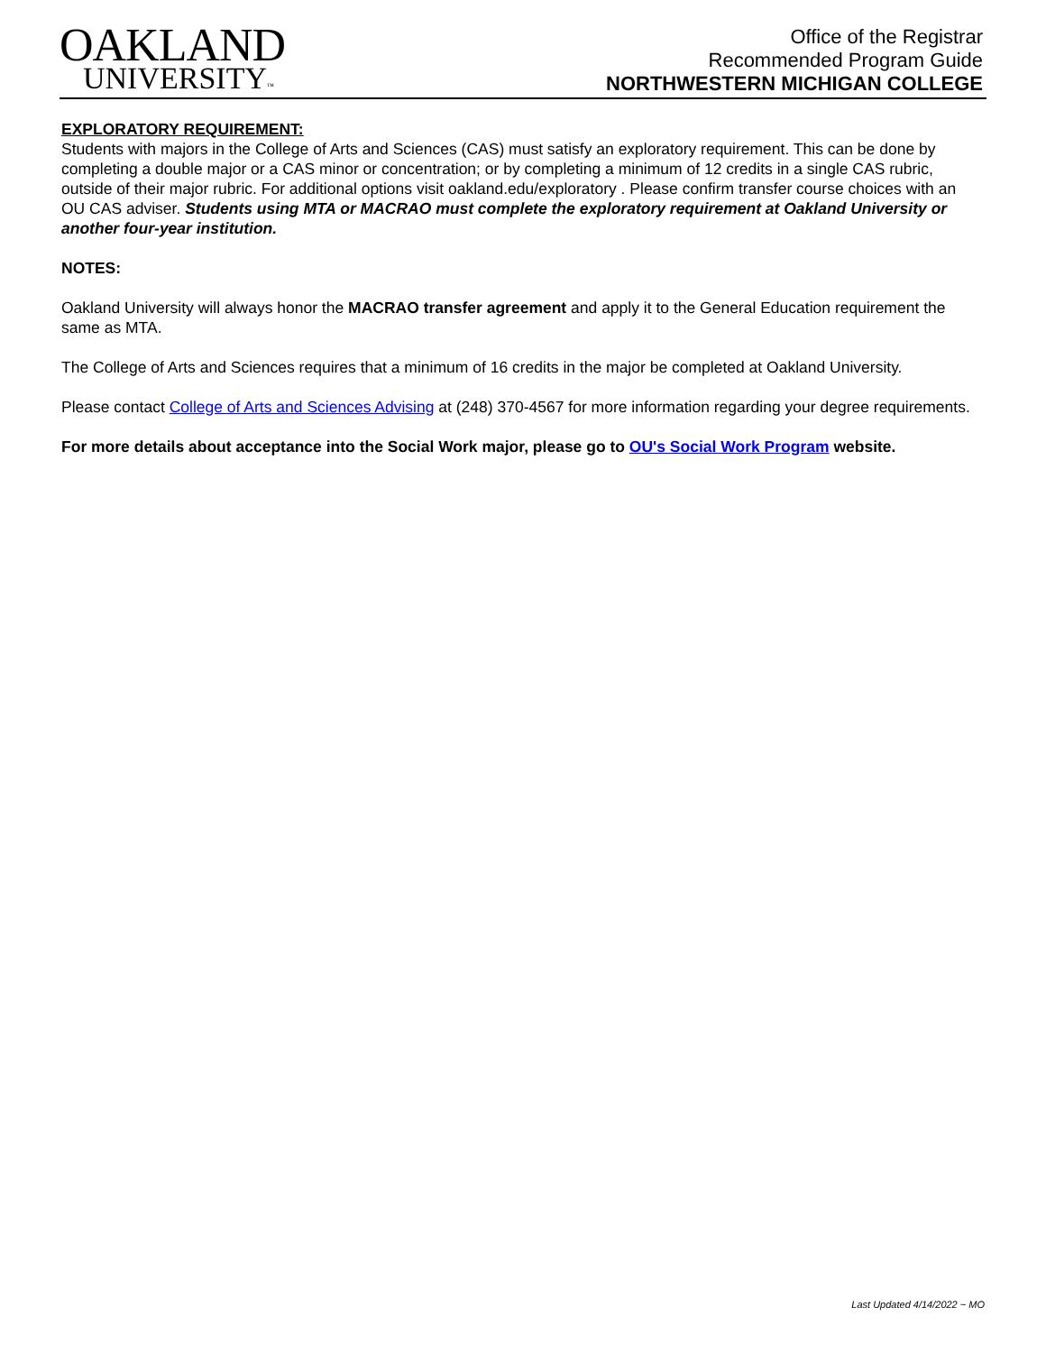OAKLAND
UNIVERSITY™
Office of the Registrar
Recommended Program Guide
NORTHWESTERN MICHIGAN COLLEGE
EXPLORATORY REQUIREMENT:
Students with majors in the College of Arts and Sciences (CAS) must satisfy an exploratory requirement. This can be done by completing a double major or a CAS minor or concentration; or by completing a minimum of 12 credits in a single CAS rubric, outside of their major rubric. For additional options visit oakland.edu/exploratory . Please confirm transfer course choices with an OU CAS adviser. Students using MTA or MACRAO must complete the exploratory requirement at Oakland University or another four-year institution.
NOTES:
Oakland University will always honor the MACRAO transfer agreement and apply it to the General Education requirement the same as MTA.
The College of Arts and Sciences requires that a minimum of 16 credits in the major be completed at Oakland University.
Please contact College of Arts and Sciences Advising at (248) 370-4567 for more information regarding your degree requirements.
For more details about acceptance into the Social Work major, please go to OU's Social Work Program website.
Last Updated 4/14/2022 ~ MO